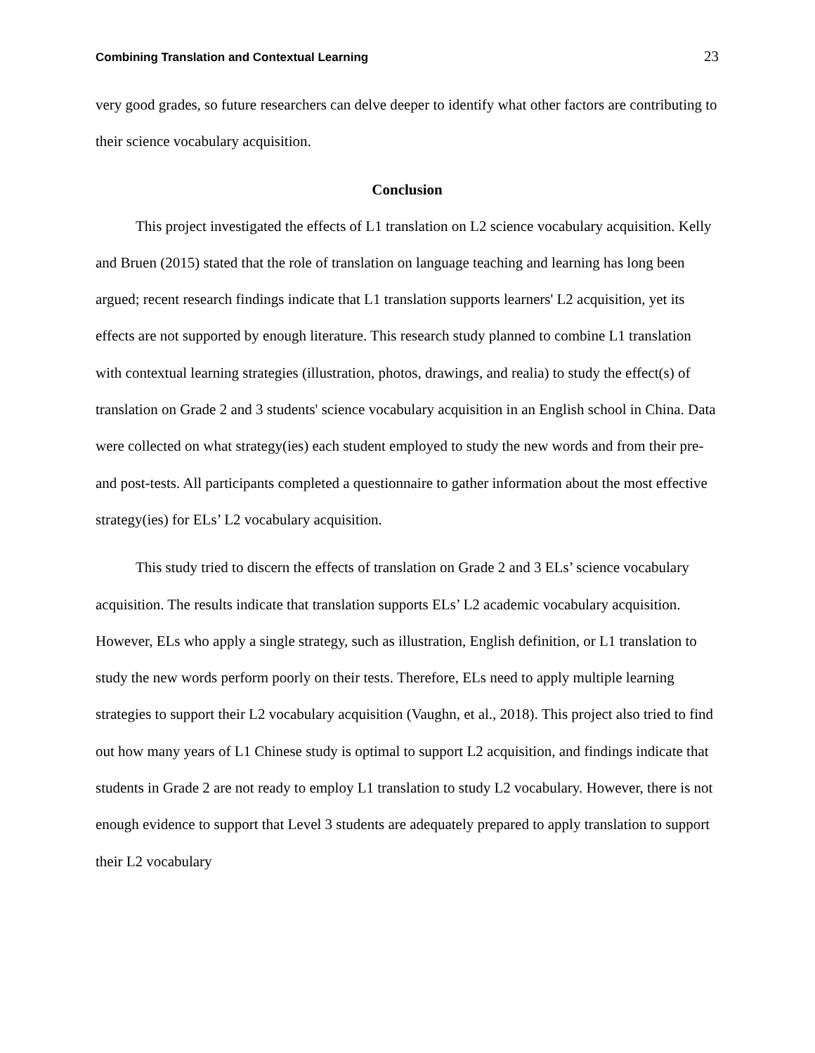Combining Translation and Contextual Learning 23
very good grades, so future researchers can delve deeper to identify what other factors are contributing to their science vocabulary acquisition.
Conclusion
This project investigated the effects of L1 translation on L2 science vocabulary acquisition. Kelly and Bruen (2015) stated that the role of translation on language teaching and learning has long been argued; recent research findings indicate that L1 translation supports learners' L2 acquisition, yet its effects are not supported by enough literature. This research study planned to combine L1 translation with contextual learning strategies (illustration, photos, drawings, and realia) to study the effect(s) of translation on Grade 2 and 3 students' science vocabulary acquisition in an English school in China. Data were collected on what strategy(ies) each student employed to study the new words and from their pre-and post-tests. All participants completed a questionnaire to gather information about the most effective strategy(ies) for ELs’ L2 vocabulary acquisition.
This study tried to discern the effects of translation on Grade 2 and 3 ELs’ science vocabulary acquisition. The results indicate that translation supports ELs’ L2 academic vocabulary acquisition. However, ELs who apply a single strategy, such as illustration, English definition, or L1 translation to study the new words perform poorly on their tests. Therefore, ELs need to apply multiple learning strategies to support their L2 vocabulary acquisition (Vaughn, et al., 2018). This project also tried to find out how many years of L1 Chinese study is optimal to support L2 acquisition, and findings indicate that students in Grade 2 are not ready to employ L1 translation to study L2 vocabulary. However, there is not enough evidence to support that Level 3 students are adequately prepared to apply translation to support their L2 vocabulary